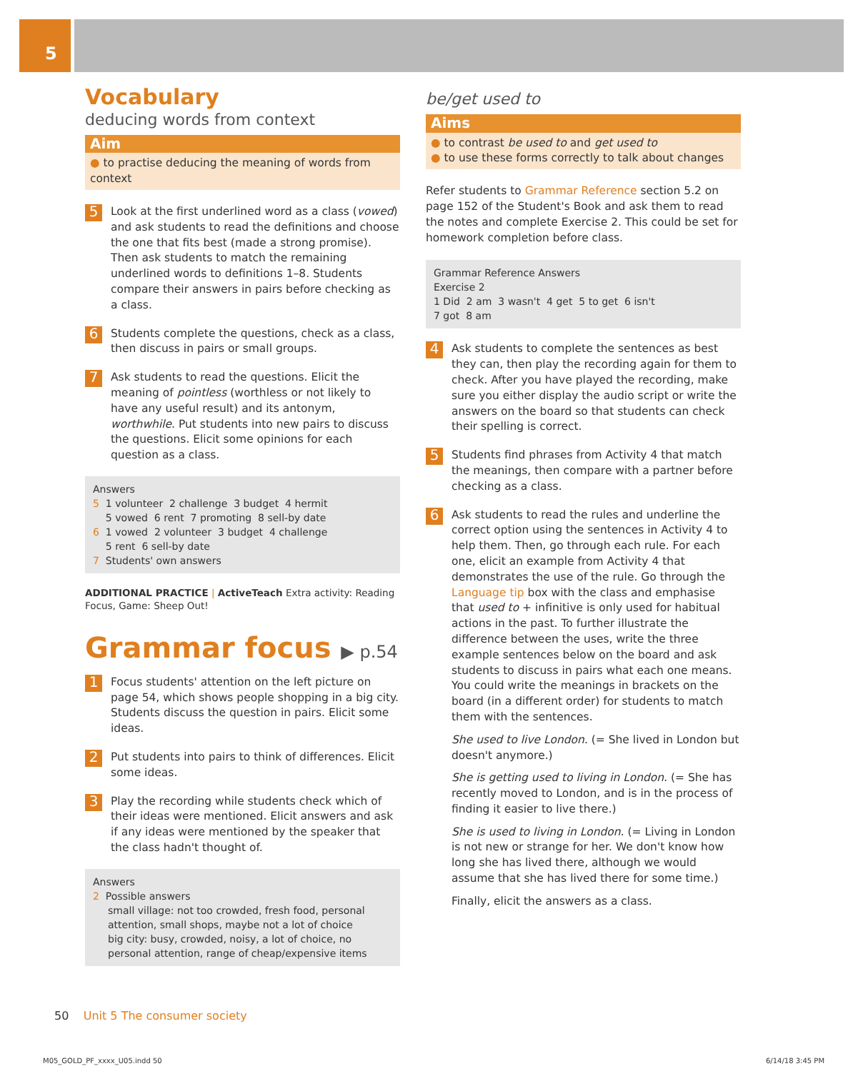5
Vocabulary
deducing words from context
Aim
● to practise deducing the meaning of words from context
5
Look at the first underlined word as a class (vowed) and ask students to read the definitions and choose the one that fits best (made a strong promise). Then ask students to match the remaining underlined words to definitions 1–8. Students compare their answers in pairs before checking as a class.
6
Students complete the questions, check as a class, then discuss in pairs or small groups.
7
Ask students to read the questions. Elicit the meaning of pointless (worthless or not likely to have any useful result) and its antonym, worthwhile. Put students into new pairs to discuss the questions. Elicit some opinions for each question as a class.
Answers
5 1 volunteer 2 challenge 3 budget 4 hermit
5 vowed 6 rent 7 promoting 8 sell-by date
6 1 vowed 2 volunteer 3 budget 4 challenge
5 rent 6 sell-by date
7 Students' own answers
ADDITIONAL PRACTICE | ActiveTeach Extra activity: Reading Focus, Game: Sheep Out!
Grammar focus ▶ p.54
1
Focus students' attention on the left picture on page 54, which shows people shopping in a big city. Students discuss the question in pairs. Elicit some ideas.
2
Put students into pairs to think of differences. Elicit some ideas.
3
Play the recording while students check which of their ideas were mentioned. Elicit answers and ask if any ideas were mentioned by the speaker that the class hadn't thought of.
Answers
2 Possible answers
small village: not too crowded, fresh food, personal attention, small shops, maybe not a lot of choice
big city: busy, crowded, noisy, a lot of choice, no personal attention, range of cheap/expensive items
be/get used to
Aims
● to contrast be used to and get used to
● to use these forms correctly to talk about changes
Refer students to Grammar Reference section 5.2 on page 152 of the Student's Book and ask them to read the notes and complete Exercise 2. This could be set for homework completion before class.
Grammar Reference Answers
Exercise 2
1 Did 2 am 3 wasn't 4 get 5 to get 6 isn't
7 got 8 am
4
Ask students to complete the sentences as best they can, then play the recording again for them to check. After you have played the recording, make sure you either display the audio script or write the answers on the board so that students can check their spelling is correct.
5
Students find phrases from Activity 4 that match the meanings, then compare with a partner before checking as a class.
6
Ask students to read the rules and underline the correct option using the sentences in Activity 4 to help them. Then, go through each rule. For each one, elicit an example from Activity 4 that demonstrates the use of the rule. Go through the Language tip box with the class and emphasise that used to + infinitive is only used for habitual actions in the past. To further illustrate the difference between the uses, write the three example sentences below on the board and ask students to discuss in pairs what each one means. You could write the meanings in brackets on the board (in a different order) for students to match them with the sentences.
She used to live London. (= She lived in London but doesn't anymore.)
She is getting used to living in London. (= She has recently moved to London, and is in the process of finding it easier to live there.)
She is used to living in London. (= Living in London is not new or strange for her. We don't know how long she has lived there, although we would assume that she has lived there for some time.)
Finally, elicit the answers as a class.
50 Unit 5 The consumer society
M05_GOLD_PF_xxxx_U05.indd 50 6/14/18 3:45 PM